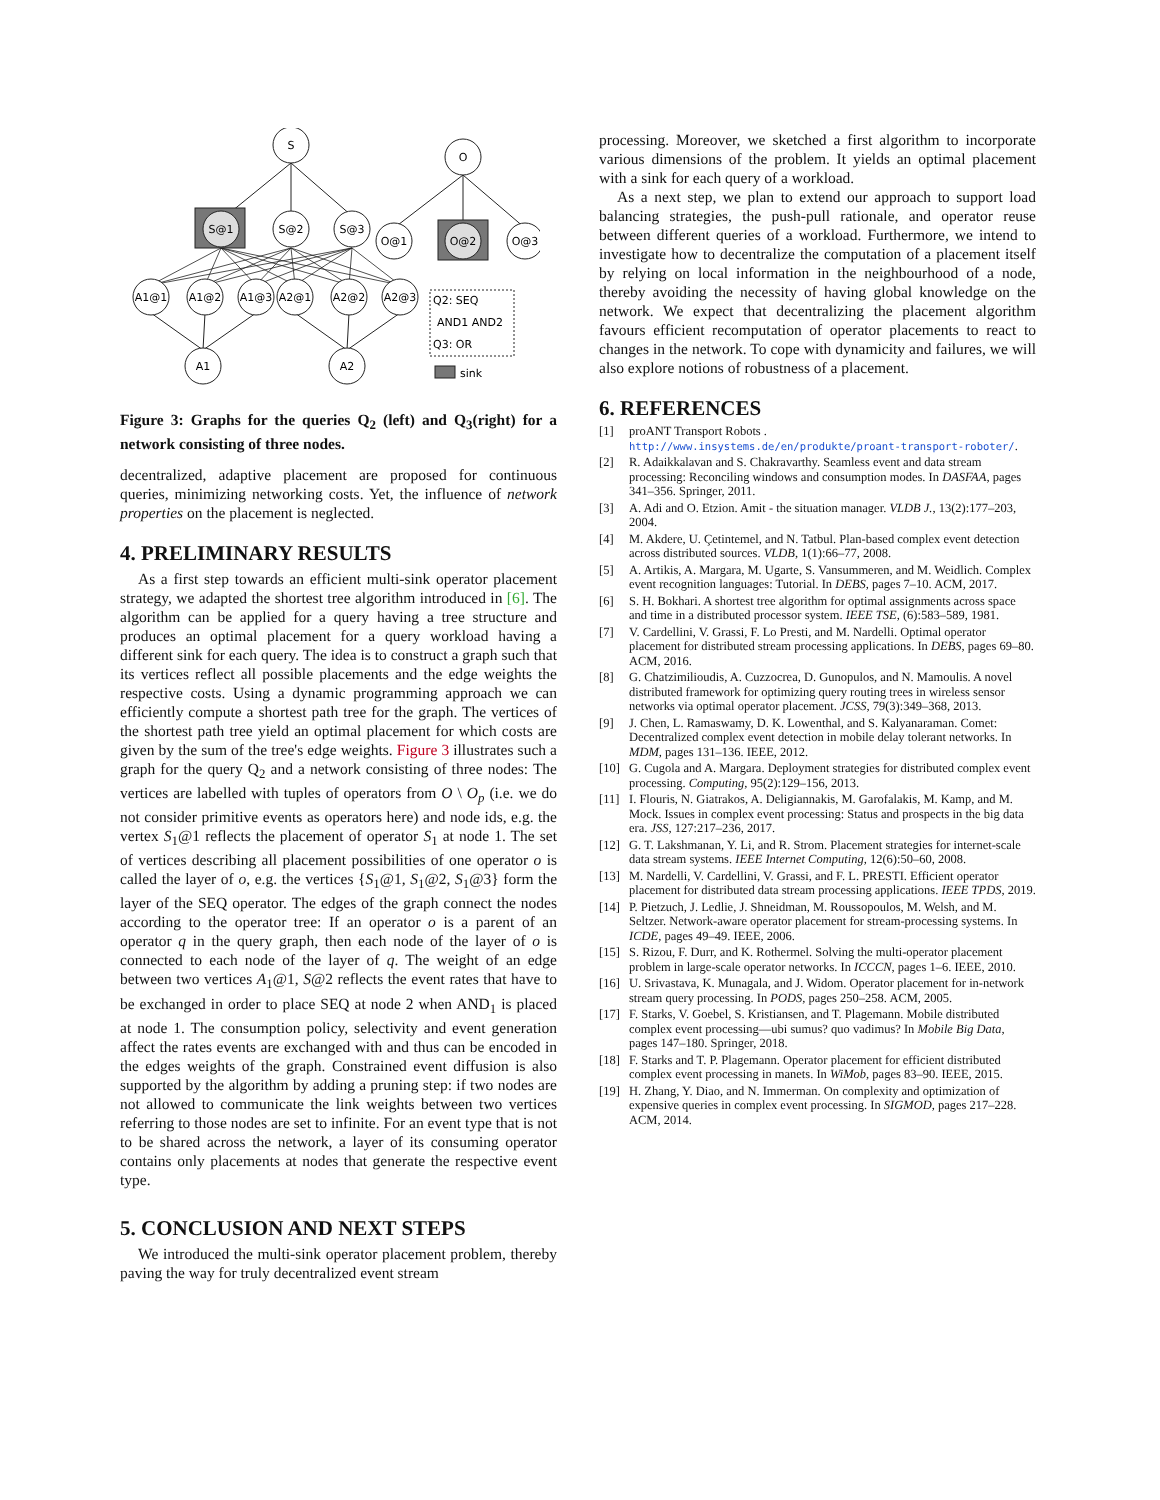S
O
S@1
S@2
S@3
O@1
O@2
O@3
A1@1
A1@2
A1@3
A2@1
A2@2
A2@3
A1
A2
Q2: SEQ
AND1 AND2
Q3: OR
sink
Figure 3: Graphs for the queries Q<sub>2</sub> (left) and Q<sub>3</sub>(right) for a network consisting of three nodes.
decentralized, adaptive placement are proposed for continuous queries, minimizing networking costs. Yet, the influence of network properties on the placement is neglected.
4. PRELIMINARY RESULTS
As a first step towards an efficient multi-sink operator placement strategy, we adapted the shortest tree algorithm introduced in [6]. The algorithm can be applied for a query having a tree structure and produces an optimal placement for a query workload having a different sink for each query. The idea is to construct a graph such that its vertices reflect all possible placements and the edge weights the respective costs. Using a dynamic programming approach we can efficiently compute a shortest path tree for the graph. The vertices of the shortest path tree yield an optimal placement for which costs are given by the sum of the tree's edge weights. Figure 3 illustrates such a graph for the query Q<sub>2</sub> and a network consisting of three nodes: The vertices are labelled with tuples of operators from O \ O<sub>p</sub> (i.e. we do not consider primitive events as operators here) and node ids, e.g. the vertex S<sub>1</sub>@1 reflects the placement of operator S<sub>1</sub> at node 1. The set of vertices describing all placement possibilities of one operator o is called the layer of o, e.g. the vertices {S<sub>1</sub>@1, S<sub>1</sub>@2, S<sub>1</sub>@3} form the layer of the SEQ operator. The edges of the graph connect the nodes according to the operator tree: If an operator o is a parent of an operator q in the query graph, then each node of the layer of o is connected to each node of the layer of q. The weight of an edge between two vertices A<sub>1</sub>@1, S@2 reflects the event rates that have to be exchanged in order to place SEQ at node 2 when AND<sub>1</sub> is placed at node 1. The consumption policy, selectivity and event generation affect the rates events are exchanged with and thus can be encoded in the edges weights of the graph. Constrained event diffusion is also supported by the algorithm by adding a pruning step: if two nodes are not allowed to communicate the link weights between two vertices referring to those nodes are set to infinite. For an event type that is not to be shared across the network, a layer of its consuming operator contains only placements at nodes that generate the respective event type.
5. CONCLUSION AND NEXT STEPS
We introduced the multi-sink operator placement problem, thereby paving the way for truly decentralized event stream
processing. Moreover, we sketched a first algorithm to incorporate various dimensions of the problem. It yields an optimal placement with a sink for each query of a workload.
As a next step, we plan to extend our approach to support load balancing strategies, the push-pull rationale, and operator reuse between different queries of a workload. Furthermore, we intend to investigate how to decentralize the computation of a placement itself by relying on local information in the neighbourhood of a node, thereby avoiding the necessity of having global knowledge on the network. We expect that decentralizing the placement algorithm favours efficient recomputation of operator placements to react to changes in the network. To cope with dynamicity and failures, we will also explore notions of robustness of a placement.
6. REFERENCES
[1] proANT Transport Robots . http://www.insystems.de/en/produkte/proant-transport-roboter/.
[2] R. Adaikkalavan and S. Chakravarthy. Seamless event and data stream processing: Reconciling windows and consumption modes. In DASFAA, pages 341–356. Springer, 2011.
[3] A. Adi and O. Etzion. Amit - the situation manager. VLDB J., 13(2):177–203, 2004.
[4] M. Akdere, U. Çetintemel, and N. Tatbul. Plan-based complex event detection across distributed sources. VLDB, 1(1):66–77, 2008.
[5] A. Artikis, A. Margara, M. Ugarte, S. Vansummeren, and M. Weidlich. Complex event recognition languages: Tutorial. In DEBS, pages 7–10. ACM, 2017.
[6] S. H. Bokhari. A shortest tree algorithm for optimal assignments across space and time in a distributed processor system. IEEE TSE, (6):583–589, 1981.
[7] V. Cardellini, V. Grassi, F. Lo Presti, and M. Nardelli. Optimal operator placement for distributed stream processing applications. In DEBS, pages 69–80. ACM, 2016.
[8] G. Chatzimilioudis, A. Cuzzocrea, D. Gunopulos, and N. Mamoulis. A novel distributed framework for optimizing query routing trees in wireless sensor networks via optimal operator placement. JCSS, 79(3):349–368, 2013.
[9] J. Chen, L. Ramaswamy, D. K. Lowenthal, and S. Kalyanaraman. Comet: Decentralized complex event detection in mobile delay tolerant networks. In MDM, pages 131–136. IEEE, 2012.
[10] G. Cugola and A. Margara. Deployment strategies for distributed complex event processing. Computing, 95(2):129–156, 2013.
[11] I. Flouris, N. Giatrakos, A. Deligiannakis, M. Garofalakis, M. Kamp, and M. Mock. Issues in complex event processing: Status and prospects in the big data era. JSS, 127:217–236, 2017.
[12] G. T. Lakshmanan, Y. Li, and R. Strom. Placement strategies for internet-scale data stream systems. IEEE Internet Computing, 12(6):50–60, 2008.
[13] M. Nardelli, V. Cardellini, V. Grassi, and F. L. PRESTI. Efficient operator placement for distributed data stream processing applications. IEEE TPDS, 2019.
[14] P. Pietzuch, J. Ledlie, J. Shneidman, M. Roussopoulos, M. Welsh, and M. Seltzer. Network-aware operator placement for stream-processing systems. In ICDE, pages 49–49. IEEE, 2006.
[15] S. Rizou, F. Durr, and K. Rothermel. Solving the multi-operator placement problem in large-scale operator networks. In ICCCN, pages 1–6. IEEE, 2010.
[16] U. Srivastava, K. Munagala, and J. Widom. Operator placement for in-network stream query processing. In PODS, pages 250–258. ACM, 2005.
[17] F. Starks, V. Goebel, S. Kristiansen, and T. Plagemann. Mobile distributed complex event processing—ubi sumus? quo vadimus? In Mobile Big Data, pages 147–180. Springer, 2018.
[18] F. Starks and T. P. Plagemann. Operator placement for efficient distributed complex event processing in manets. In WiMob, pages 83–90. IEEE, 2015.
[19] H. Zhang, Y. Diao, and N. Immerman. On complexity and optimization of expensive queries in complex event processing. In SIGMOD, pages 217–228. ACM, 2014.